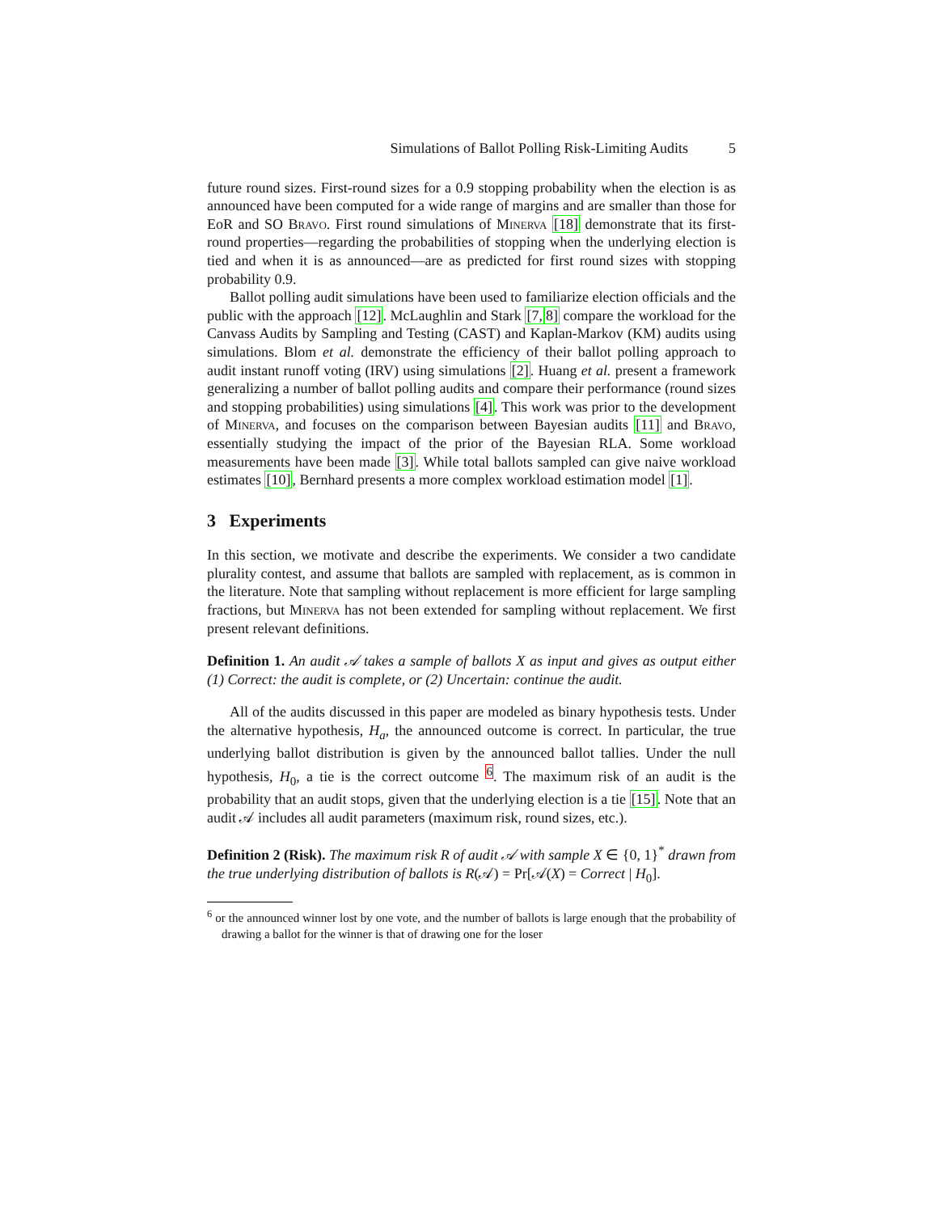Simulations of Ballot Polling Risk-Limiting Audits 5
future round sizes. First-round sizes for a 0.9 stopping probability when the election is as announced have been computed for a wide range of margins and are smaller than those for EoR and SO Bravo. First round simulations of Minerva [18] demonstrate that its first-round properties—regarding the probabilities of stopping when the underlying election is tied and when it is as announced—are as predicted for first round sizes with stopping probability 0.9.
Ballot polling audit simulations have been used to familiarize election officials and the public with the approach [12]. McLaughlin and Stark [7, 8] compare the workload for the Canvass Audits by Sampling and Testing (CAST) and Kaplan-Markov (KM) audits using simulations. Blom et al. demonstrate the efficiency of their ballot polling approach to audit instant runoff voting (IRV) using simulations [2]. Huang et al. present a framework generalizing a number of ballot polling audits and compare their performance (round sizes and stopping probabilities) using simulations [4]. This work was prior to the development of Minerva, and focuses on the comparison between Bayesian audits [11] and Bravo, essentially studying the impact of the prior of the Bayesian RLA. Some workload measurements have been made [3]. While total ballots sampled can give naive workload estimates [10], Bernhard presents a more complex workload estimation model [1].
3 Experiments
In this section, we motivate and describe the experiments. We consider a two candidate plurality contest, and assume that ballots are sampled with replacement, as is common in the literature. Note that sampling without replacement is more efficient for large sampling fractions, but Minerva has not been extended for sampling without replacement. We first present relevant definitions.
Definition 1. An audit 𝒜 takes a sample of ballots X as input and gives as output either (1) Correct: the audit is complete, or (2) Uncertain: continue the audit.
All of the audits discussed in this paper are modeled as binary hypothesis tests. Under the alternative hypothesis, H<sub>a</sub>, the announced outcome is correct. In particular, the true underlying ballot distribution is given by the announced ballot tallies. Under the null hypothesis, H<sub>0</sub>, a tie is the correct outcome <sup>6</sup>. The maximum risk of an audit is the probability that an audit stops, given that the underlying election is a tie [15]. Note that an audit 𝒜 includes all audit parameters (maximum risk, round sizes, etc.).
Definition 2 (Risk). The maximum risk R of audit 𝒜 with sample X ∈ {0, 1}<sup>*</sup> drawn from the true underlying distribution of ballots is R(𝒜) = Pr[𝒜(X) = Correct | H<sub>0</sub>].
<sup>6</sup> or the announced winner lost by one vote, and the number of ballots is large enough that the probability of drawing a ballot for the winner is that of drawing one for the loser